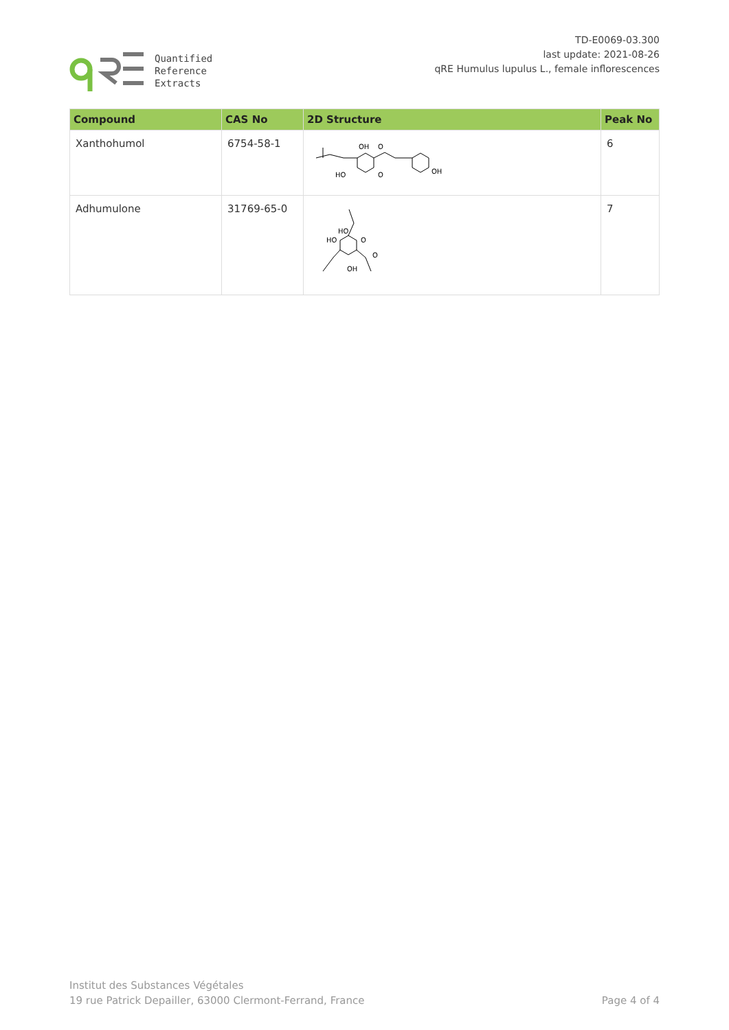Quantified
Reference
Extracts
TD-E0069-03.300
last update: 2021-08-26
qRE Humulus lupulus L., female inflorescences
| Compound | CAS No | 2D Structure | Peak No |
| --- | --- | --- | --- |
| Xanthohumol | 6754-58-1 | OH O HO O OH | 6 |
| Adhumulone | 31769-65-0 | HO HO O O OH | 7 |
Institut des Substances Végétales
19 rue Patrick Depailler, 63000 Clermont-Ferrand, France
Page 4 of 4